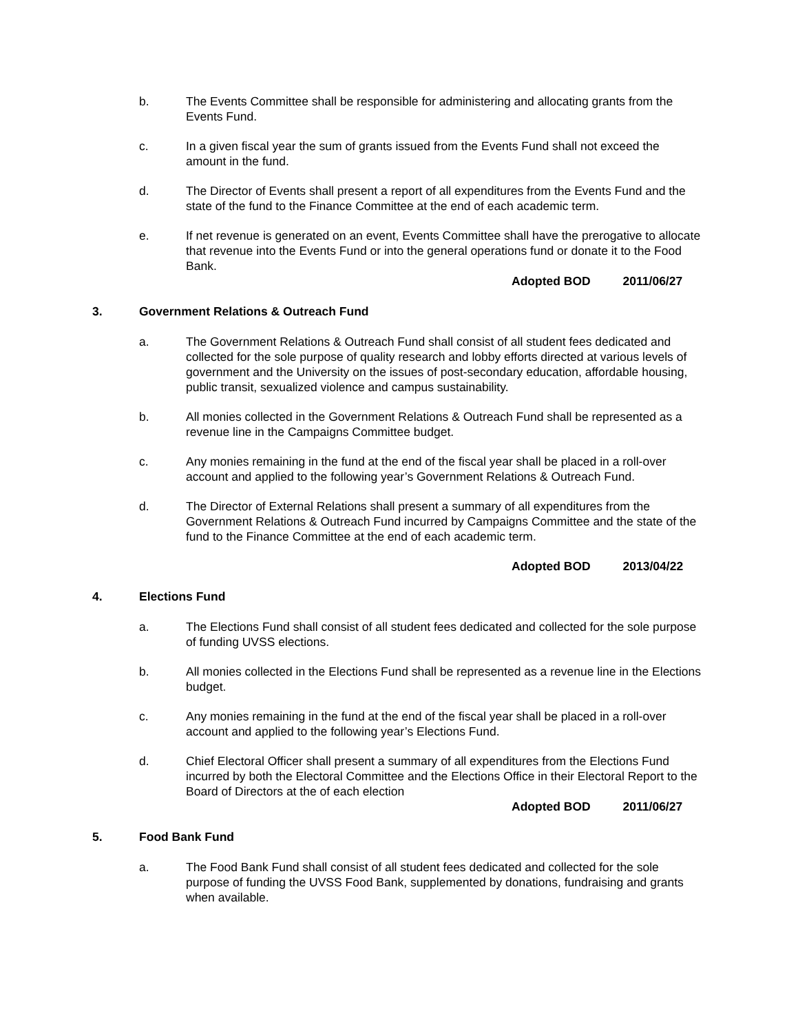b. The Events Committee shall be responsible for administering and allocating grants from the Events Fund.
c. In a given fiscal year the sum of grants issued from the Events Fund shall not exceed the amount in the fund.
d. The Director of Events shall present a report of all expenditures from the Events Fund and the state of the fund to the Finance Committee at the end of each academic term.
e. If net revenue is generated on an event, Events Committee shall have the prerogative to allocate that revenue into the Events Fund or into the general operations fund or donate it to the Food Bank.
Adopted BOD 2011/06/27
3. Government Relations & Outreach Fund
a. The Government Relations & Outreach Fund shall consist of all student fees dedicated and collected for the sole purpose of quality research and lobby efforts directed at various levels of government and the University on the issues of post-secondary education, affordable housing, public transit, sexualized violence and campus sustainability.
b. All monies collected in the Government Relations & Outreach Fund shall be represented as a revenue line in the Campaigns Committee budget.
c. Any monies remaining in the fund at the end of the fiscal year shall be placed in a roll-over account and applied to the following year’s Government Relations & Outreach Fund.
d. The Director of External Relations shall present a summary of all expenditures from the Government Relations & Outreach Fund incurred by Campaigns Committee and the state of the fund to the Finance Committee at the end of each academic term.
Adopted BOD 2013/04/22
4. Elections Fund
a. The Elections Fund shall consist of all student fees dedicated and collected for the sole purpose of funding UVSS elections.
b. All monies collected in the Elections Fund shall be represented as a revenue line in the Elections budget.
c. Any monies remaining in the fund at the end of the fiscal year shall be placed in a roll-over account and applied to the following year’s Elections Fund.
d. Chief Electoral Officer shall present a summary of all expenditures from the Elections Fund incurred by both the Electoral Committee and the Elections Office in their Electoral Report to the Board of Directors at the of each election
Adopted BOD 2011/06/27
5. Food Bank Fund
a. The Food Bank Fund shall consist of all student fees dedicated and collected for the sole purpose of funding the UVSS Food Bank, supplemented by donations, fundraising and grants when available.